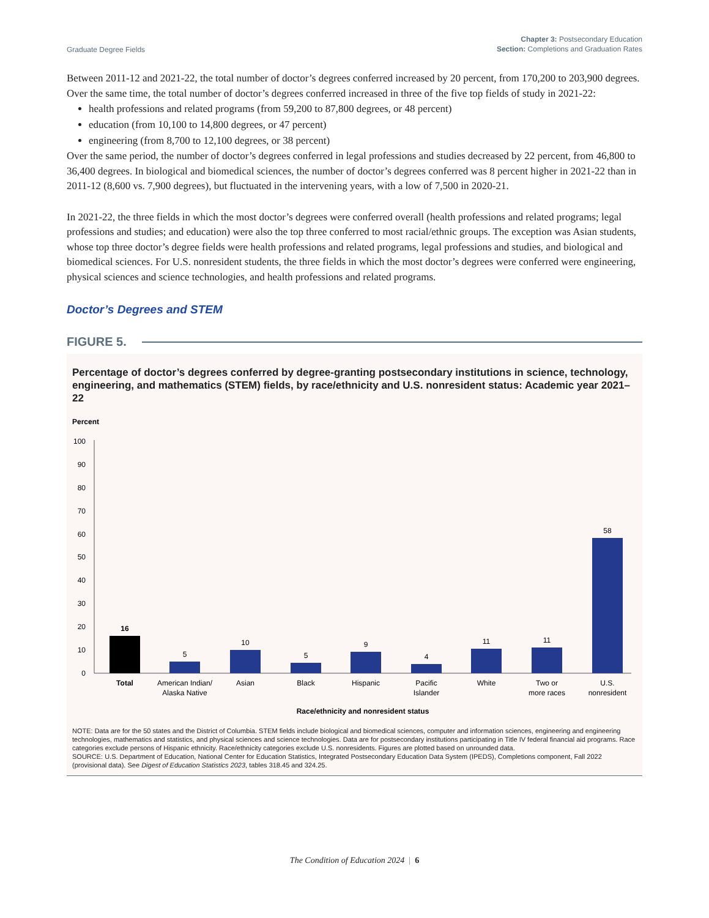Graduate Degree Fields
Chapter 3: Postsecondary Education
Section: Completions and Graduation Rates
Between 2011-12 and 2021-22, the total number of doctor’s degrees conferred increased by 20 percent, from 170,200 to 203,900 degrees. Over the same time, the total number of doctor’s degrees conferred increased in three of the five top fields of study in 2021-22:
health professions and related programs (from 59,200 to 87,800 degrees, or 48 percent)
education (from 10,100 to 14,800 degrees, or 47 percent)
engineering (from 8,700 to 12,100 degrees, or 38 percent)
Over the same period, the number of doctor’s degrees conferred in legal professions and studies decreased by 22 percent, from 46,800 to 36,400 degrees. In biological and biomedical sciences, the number of doctor’s degrees conferred was 8 percent higher in 2021-22 than in 2011-12 (8,600 vs. 7,900 degrees), but fluctuated in the intervening years, with a low of 7,500 in 2020-21.
In 2021-22, the three fields in which the most doctor’s degrees were conferred overall (health professions and related programs; legal professions and studies; and education) were also the top three conferred to most racial/ethnic groups. The exception was Asian students, whose top three doctor’s degree fields were health professions and related programs, legal professions and studies, and biological and biomedical sciences. For U.S. nonresident students, the three fields in which the most doctor’s degrees were conferred were engineering, physical sciences and science technologies, and health professions and related programs.
Doctor’s Degrees and STEM
FIGURE 5.
Percentage of doctor’s degrees conferred by degree-granting postsecondary institutions in science, technology, engineering, and mathematics (STEM) fields, by race/ethnicity and U.S. nonresident status: Academic year 2021–22
Percent
100
90
80
70
60
50
40
30
20
10
0
16
5
10
5
9
4
11
11
58
Total
American Indian/
Alaska Native
Asian
Black
Hispanic
Pacific
Islander
White
Two or
more races
U.S.
nonresident
Race/ethnicity and nonresident status
NOTE: Data are for the 50 states and the District of Columbia. STEM fields include biological and biomedical sciences, computer and information sciences, engineering and engineering technologies, mathematics and statistics, and physical sciences and science technologies. Data are for postsecondary institutions participating in Title IV federal financial aid programs. Race categories exclude persons of Hispanic ethnicity. Race/ethnicity categories exclude U.S. nonresidents. Figures are plotted based on unrounded data.
SOURCE: U.S. Department of Education, National Center for Education Statistics, Integrated Postsecondary Education Data System (IPEDS), Completions component, Fall 2022 (provisional data). See Digest of Education Statistics 2023, tables 318.45 and 324.25.
The Condition of Education 2024 | 6